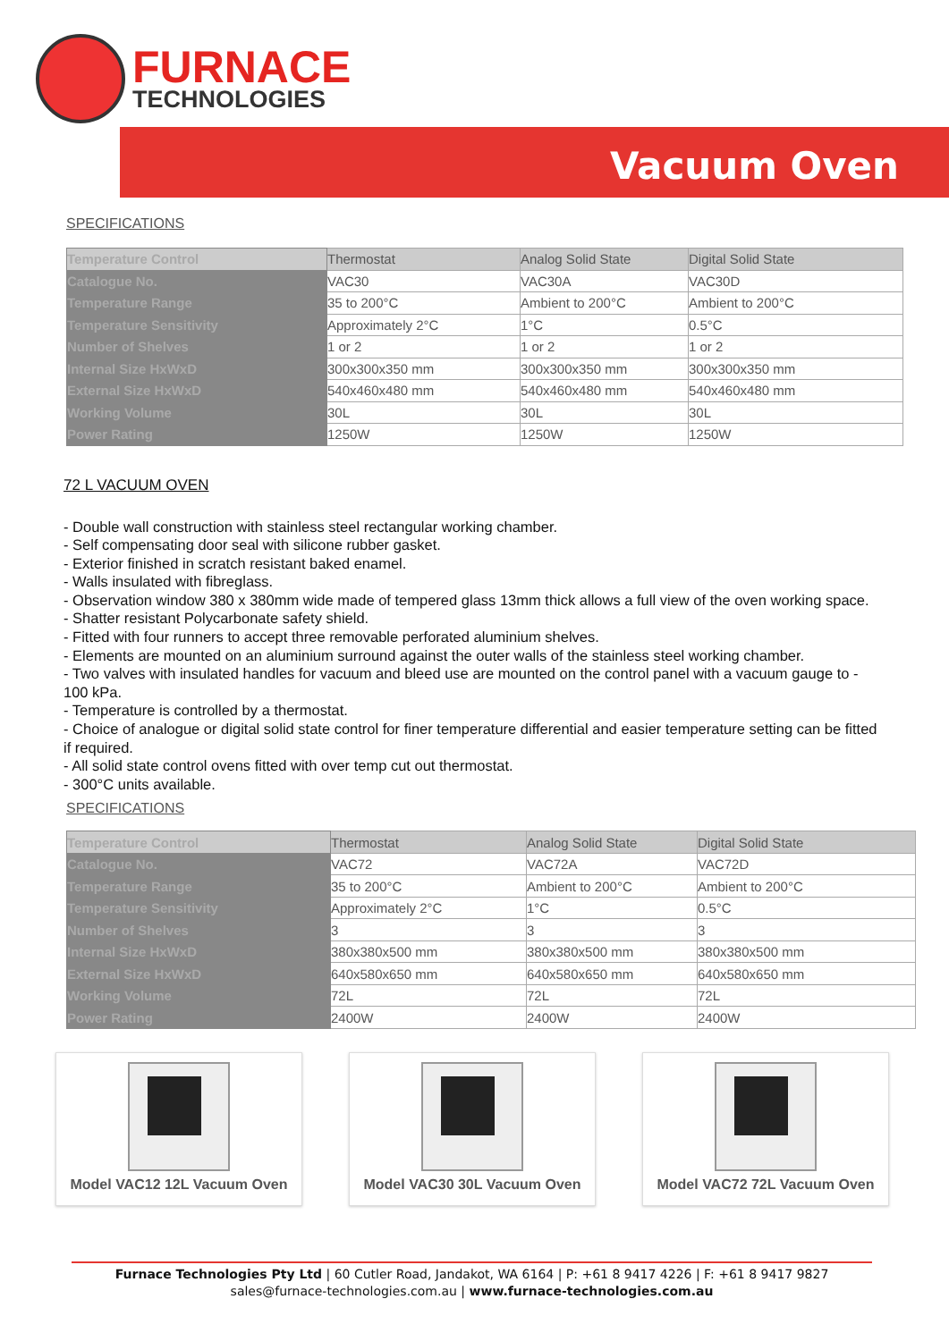FURNACE
TECHNOLOGIES
Vacuum Oven
SPECIFICATIONS
| Temperature Control | Thermostat | Analog Solid State | Digital Solid State |
| Catalogue No. | VAC30 | VAC30A | VAC30D |
| Temperature Range | 35 to 200°C | Ambient to 200°C | Ambient to 200°C |
| Temperature Sensitivity | Approximately 2°C | 1°C | 0.5°C |
| Number of Shelves | 1 or 2 | 1 or 2 | 1 or 2 |
| Internal Size HxWxD | 300x300x350 mm | 300x300x350 mm | 300x300x350 mm |
| External Size HxWxD | 540x460x480 mm | 540x460x480 mm | 540x460x480 mm |
| Working Volume | 30L | 30L | 30L |
| Power Rating | 1250W | 1250W | 1250W |
72 L VACUUM OVEN
- Double wall construction with stainless steel rectangular working chamber.
- Self compensating door seal with silicone rubber gasket.
- Exterior finished in scratch resistant baked enamel.
- Walls insulated with fibreglass.
- Observation window 380 x 380mm wide made of tempered glass 13mm thick allows a full view of the oven working space.
- Shatter resistant Polycarbonate safety shield.
- Fitted with four runners to accept three removable perforated aluminium shelves.
- Elements are mounted on an aluminium surround against the outer walls of the stainless steel working chamber.
- Two valves with insulated handles for vacuum and bleed use are mounted on the control panel with a vacuum gauge to - 100 kPa.
- Temperature is controlled by a thermostat.
- Choice of analogue or digital solid state control for finer temperature differential and easier temperature setting can be fitted if required.
- All solid state control ovens fitted with over temp cut out thermostat.
- 300°C units available.
SPECIFICATIONS
| Temperature Control | Thermostat | Analog Solid State | Digital Solid State |
| Catalogue No. | VAC72 | VAC72A | VAC72D |
| Temperature Range | 35 to 200°C | Ambient to 200°C | Ambient to 200°C |
| Temperature Sensitivity | Approximately 2°C | 1°C | 0.5°C |
| Number of Shelves | 3 | 3 | 3 |
| Internal Size HxWxD | 380x380x500 mm | 380x380x500 mm | 380x380x500 mm |
| External Size HxWxD | 640x580x650 mm | 640x580x650 mm | 640x580x650 mm |
| Working Volume | 72L | 72L | 72L |
| Power Rating | 2400W | 2400W | 2400W |
Model VAC12 12L Vacuum Oven Model VAC30 30L Vacuum Oven Model VAC72 72L Vacuum Oven
Furnace Technologies Pty Ltd | 60 Cutler Road, Jandakot, WA 6164 | P: +61 8 9417 4226 | F: +61 8 9417 9827
sales@furnace-technologies.com.au | www.furnace-technologies.com.au